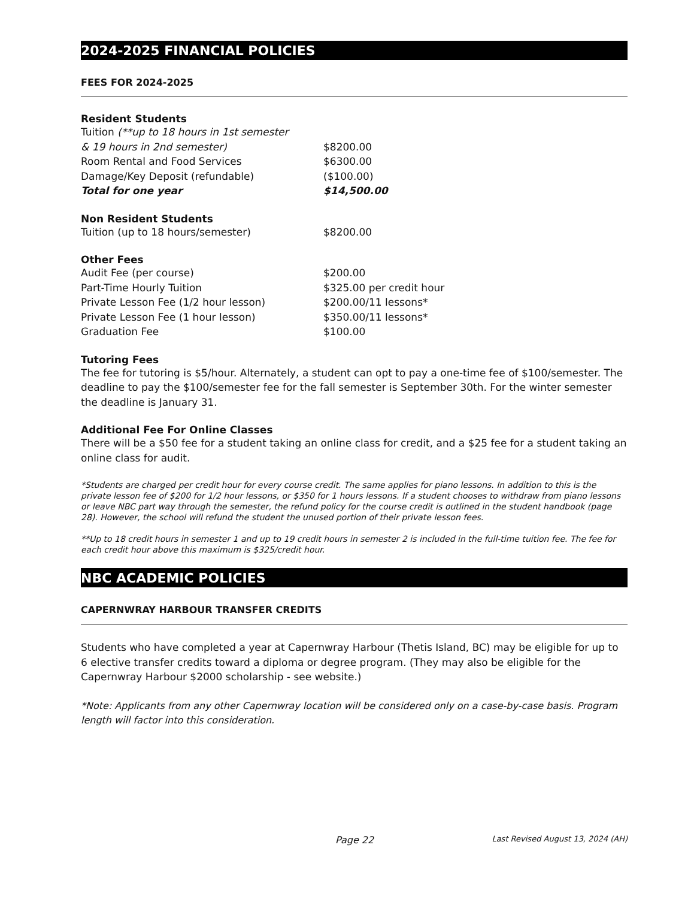2024-2025 FINANCIAL POLICIES
FEES FOR 2024-2025
Resident Students
| Tuition (**up to 18 hours in 1st semester | |
| & 19 hours in 2nd semester) | $8200.00 |
| Room Rental and Food Services | $6300.00 |
| Damage/Key Deposit (refundable) | ($100.00) |
| Total for one year | $14,500.00 |
Non Resident Students
| Tuition (up to 18 hours/semester) | $8200.00 |
Other Fees
| Audit Fee (per course) | $200.00 |
| Part-Time Hourly Tuition | $325.00 per credit hour |
| Private Lesson Fee (1/2 hour lesson) | $200.00/11 lessons* |
| Private Lesson Fee (1 hour lesson) | $350.00/11 lessons* |
| Graduation Fee | $100.00 |
Tutoring Fees
The fee for tutoring is $5/hour. Alternately, a student can opt to pay a one-time fee of $100/semester. The deadline to pay the $100/semester fee for the fall semester is September 30th. For the winter semester the deadline is January 31.
Additional Fee For Online Classes
There will be a $50 fee for a student taking an online class for credit, and a $25 fee for a student taking an online class for audit.
*Students are charged per credit hour for every course credit. The same applies for piano lessons. In addition to this is the private lesson fee of $200 for 1/2 hour lessons, or $350 for 1 hours lessons. If a student chooses to withdraw from piano lessons or leave NBC part way through the semester, the refund policy for the course credit is outlined in the student handbook (page 28). However, the school will refund the student the unused portion of their private lesson fees.
**Up to 18 credit hours in semester 1 and up to 19 credit hours in semester 2 is included in the full-time tuition fee. The fee for each credit hour above this maximum is $325/credit hour.
NBC ACADEMIC POLICIES
CAPERNWRAY HARBOUR TRANSFER CREDITS
Students who have completed a year at Capernwray Harbour (Thetis Island, BC) may be eligible for up to 6 elective transfer credits toward a diploma or degree program. (They may also be eligible for the Capernwray Harbour $2000 scholarship - see website.)
*Note: Applicants from any other Capernwray location will be considered only on a case-by-case basis. Program length will factor into this consideration.
Page 22 Last Revised August 13, 2024 (AH)